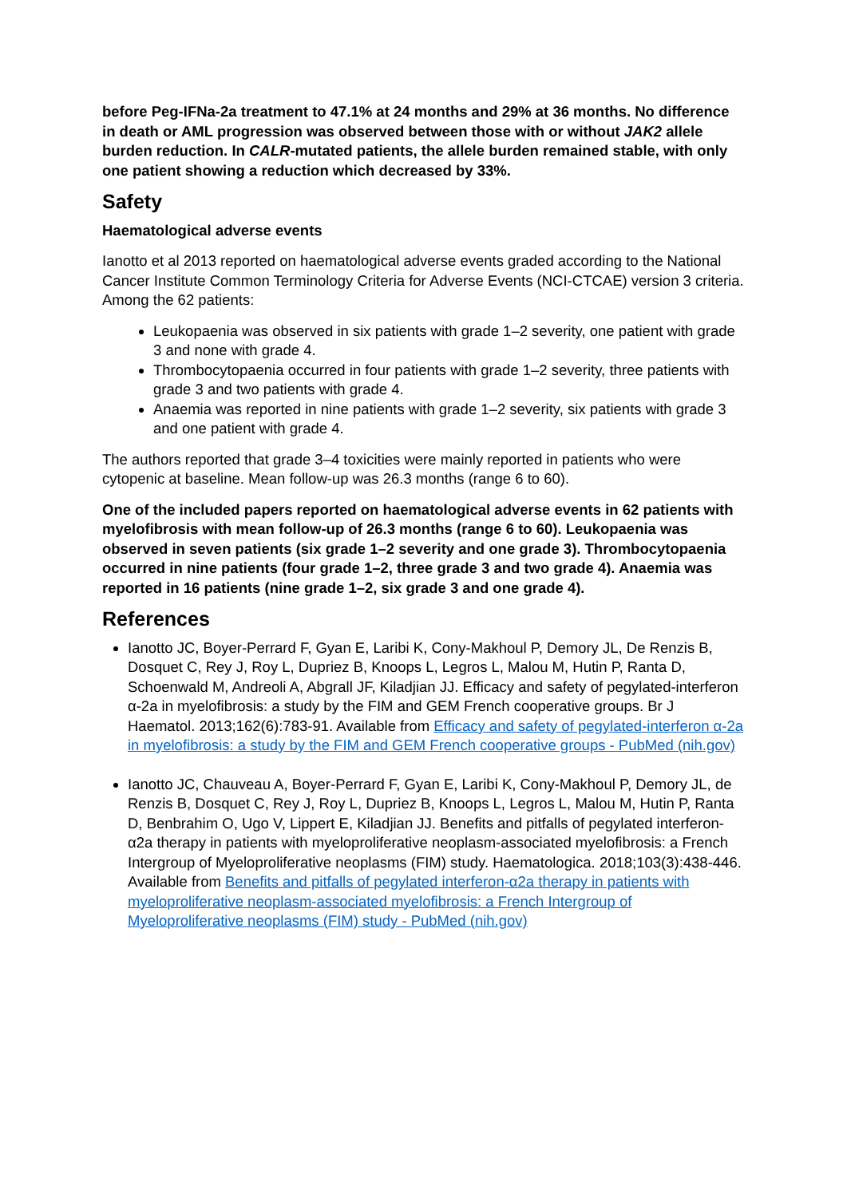before Peg-IFNa-2a treatment to 47.1% at 24 months and 29% at 36 months. No difference in death or AML progression was observed between those with or without JAK2 allele burden reduction. In CALR-mutated patients, the allele burden remained stable, with only one patient showing a reduction which decreased by 33%.
Safety
Haematological adverse events
Ianotto et al 2013 reported on haematological adverse events graded according to the National Cancer Institute Common Terminology Criteria for Adverse Events (NCI-CTCAE) version 3 criteria. Among the 62 patients:
Leukopaenia was observed in six patients with grade 1–2 severity, one patient with grade 3 and none with grade 4.
Thrombocytopaenia occurred in four patients with grade 1–2 severity, three patients with grade 3 and two patients with grade 4.
Anaemia was reported in nine patients with grade 1–2 severity, six patients with grade 3 and one patient with grade 4.
The authors reported that grade 3–4 toxicities were mainly reported in patients who were cytopenic at baseline. Mean follow-up was 26.3 months (range 6 to 60).
One of the included papers reported on haematological adverse events in 62 patients with myelofibrosis with mean follow-up of 26.3 months (range 6 to 60). Leukopaenia was observed in seven patients (six grade 1–2 severity and one grade 3). Thrombocytopaenia occurred in nine patients (four grade 1–2, three grade 3 and two grade 4). Anaemia was reported in 16 patients (nine grade 1–2, six grade 3 and one grade 4).
References
Ianotto JC, Boyer-Perrard F, Gyan E, Laribi K, Cony-Makhoul P, Demory JL, De Renzis B, Dosquet C, Rey J, Roy L, Dupriez B, Knoops L, Legros L, Malou M, Hutin P, Ranta D, Schoenwald M, Andreoli A, Abgrall JF, Kiladjian JJ. Efficacy and safety of pegylated-interferon α-2a in myelofibrosis: a study by the FIM and GEM French cooperative groups. Br J Haematol. 2013;162(6):783-91. Available from Efficacy and safety of pegylated-interferon α-2a in myelofibrosis: a study by the FIM and GEM French cooperative groups - PubMed (nih.gov)
Ianotto JC, Chauveau A, Boyer-Perrard F, Gyan E, Laribi K, Cony-Makhoul P, Demory JL, de Renzis B, Dosquet C, Rey J, Roy L, Dupriez B, Knoops L, Legros L, Malou M, Hutin P, Ranta D, Benbrahim O, Ugo V, Lippert E, Kiladjian JJ. Benefits and pitfalls of pegylated interferon-α2a therapy in patients with myeloproliferative neoplasm-associated myelofibrosis: a French Intergroup of Myeloproliferative neoplasms (FIM) study. Haematologica. 2018;103(3):438-446. Available from Benefits and pitfalls of pegylated interferon-α2a therapy in patients with myeloproliferative neoplasm-associated myelofibrosis: a French Intergroup of Myeloproliferative neoplasms (FIM) study - PubMed (nih.gov)